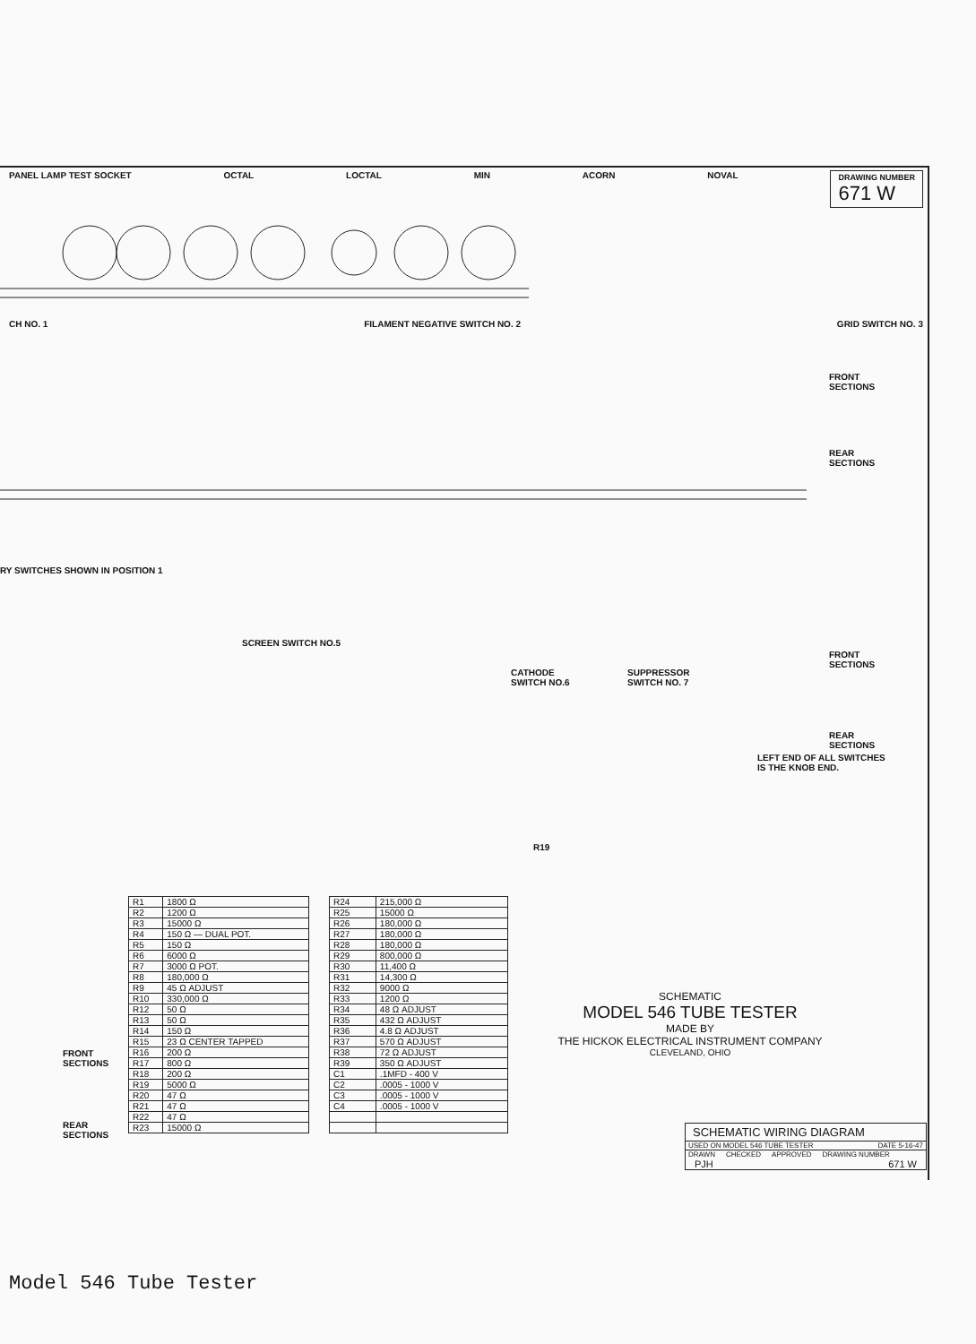PANEL LAMP TEST SOCKET OCTAL LOCTAL MIN ACORN NOVAL DRAWING NUMBER
671 W
CH NO. 1 FILAMENT NEGATIVE SWITCH NO. 2 GRID SWITCH NO. 3
FRONT
SECTIONS
REAR
SECTIONS
RY SWITCHES SHOWN IN POSITION 1
SCREEN SWITCH NO.5
CATHODE
SWITCH NO.6
SUPPRESSOR
SWITCH NO. 7
FRONT
SECTIONS
REAR
SECTIONS
LEFT END OF ALL SWITCHES
IS THE KNOB END.
R19
FRONT
SECTIONS
REAR
SECTIONS
| R1 | 1800 Ω |
| R2 | 1200 Ω |
| R3 | 15000 Ω |
| R4 | 150 Ω — DUAL POT. |
| R5 | 150 Ω |
| R6 | 6000 Ω |
| R7 | 3000 Ω POT. |
| R8 | 180,000 Ω |
| R9 | 45 Ω ADJUST |
| R10 | 330,000 Ω |
| R12 | 50 Ω |
| R13 | 50 Ω |
| R14 | 150 Ω |
| R15 | 23 Ω CENTER TAPPED |
| R16 | 200 Ω |
| R17 | 800 Ω |
| R18 | 200 Ω |
| R19 | 5000 Ω |
| R20 | 47 Ω |
| R21 | 47 Ω |
| R22 | 47 Ω |
| R23 | 15000 Ω |
| R24 | 215,000 Ω |
| R25 | 15000 Ω |
| R26 | 180,000 Ω |
| R27 | 180,000 Ω |
| R28 | 180,000 Ω |
| R29 | 800,000 Ω |
| R30 | 11,400 Ω |
| R31 | 14,300 Ω |
| R32 | 9000 Ω |
| R33 | 1200 Ω |
| R34 | 48 Ω ADJUST |
| R35 | 432 Ω ADJUST |
| R36 | 4.8 Ω ADJUST |
| R37 | 570 Ω ADJUST |
| R38 | 72 Ω ADJUST |
| R39 | 350 Ω ADJUST |
| C1 | .1MFD - 400 V |
| C2 | .0005 - 1000 V |
| C3 | .0005 - 1000 V |
| C4 | .0005 - 1000 V |
SCHEMATIC
MODEL 546 TUBE TESTER
MADE BY
THE HICKOK ELECTRICAL INSTRUMENT COMPANY
CLEVELAND, OHIO
SCHEMATIC WIRING DIAGRAM
USED ON MODEL 546 TUBE TESTER DATE 5-16-47
DRAWN CHECKED APPROVED DRAWING NUMBER
PJH 671 W
Model 546 Tube Tester